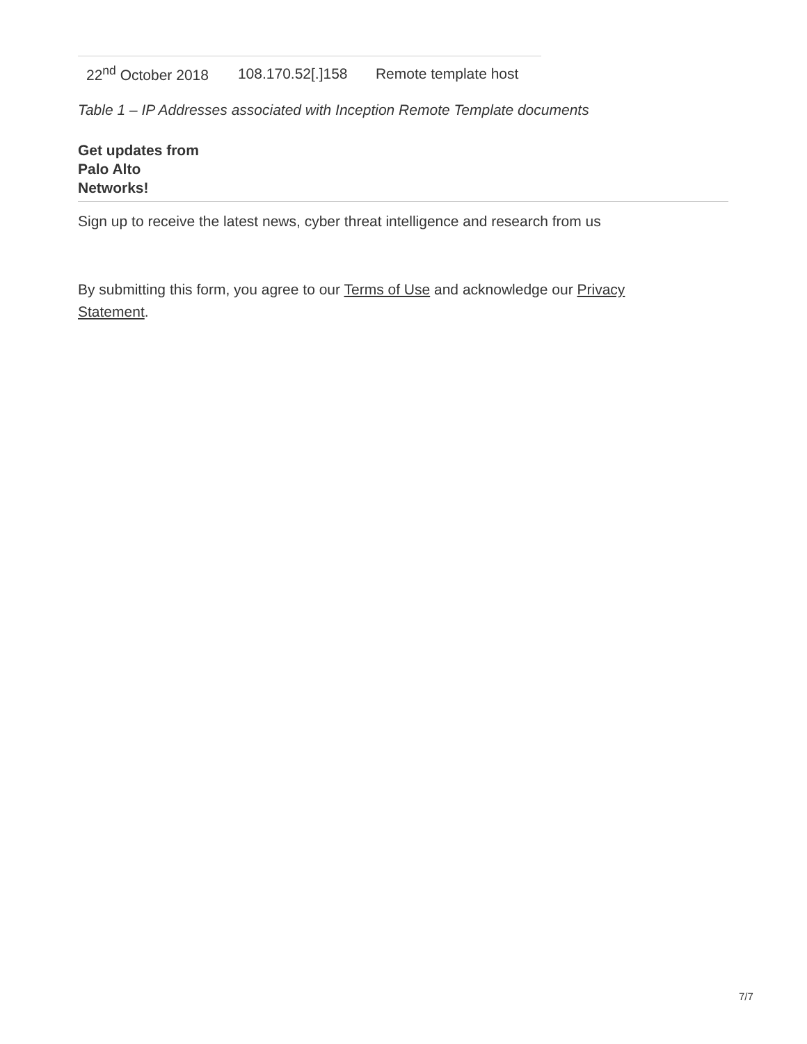| 22<sup>nd</sup> October 2018 | 108.170.52[.]158 | Remote template host |
Table 1 – IP Addresses associated with Inception Remote Template documents
Get updates from
Palo Alto
Networks!
Sign up to receive the latest news, cyber threat intelligence and research from us
By submitting this form, you agree to our Terms of Use and acknowledge our Privacy Statement.
7/7